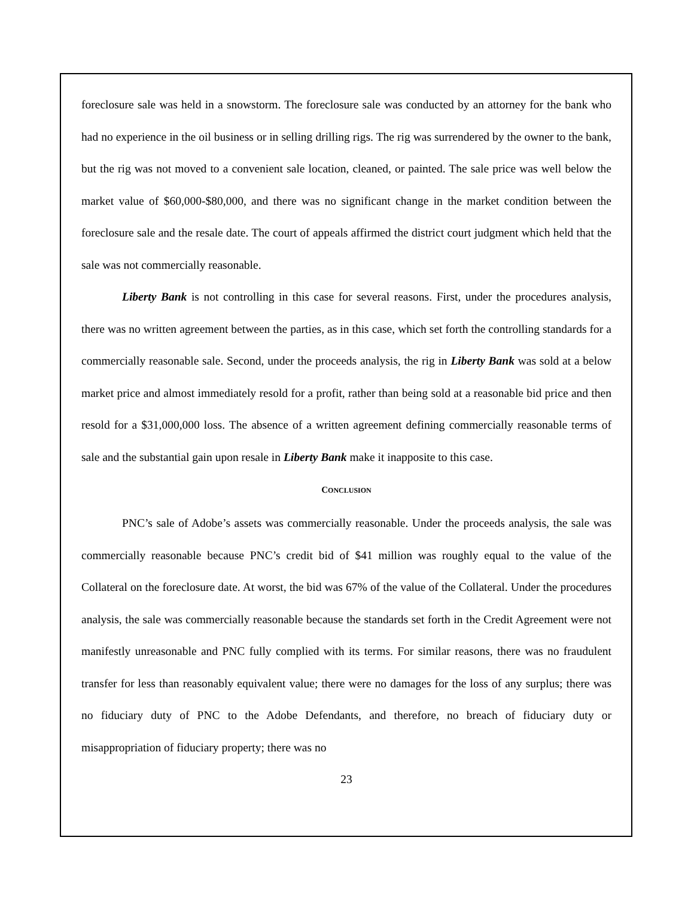foreclosure sale was held in a snowstorm. The foreclosure sale was conducted by an attorney for the bank who had no experience in the oil business or in selling drilling rigs. The rig was surrendered by the owner to the bank, but the rig was not moved to a convenient sale location, cleaned, or painted. The sale price was well below the market value of $60,000-$80,000, and there was no significant change in the market condition between the foreclosure sale and the resale date. The court of appeals affirmed the district court judgment which held that the sale was not commercially reasonable.
Liberty Bank is not controlling in this case for several reasons. First, under the procedures analysis, there was no written agreement between the parties, as in this case, which set forth the controlling standards for a commercially reasonable sale. Second, under the proceeds analysis, the rig in Liberty Bank was sold at a below market price and almost immediately resold for a profit, rather than being sold at a reasonable bid price and then resold for a $31,000,000 loss. The absence of a written agreement defining commercially reasonable terms of sale and the substantial gain upon resale in Liberty Bank make it inapposite to this case.
CONCLUSION
PNC’s sale of Adobe’s assets was commercially reasonable. Under the proceeds analysis, the sale was commercially reasonable because PNC’s credit bid of $41 million was roughly equal to the value of the Collateral on the foreclosure date. At worst, the bid was 67% of the value of the Collateral. Under the procedures analysis, the sale was commercially reasonable because the standards set forth in the Credit Agreement were not manifestly unreasonable and PNC fully complied with its terms. For similar reasons, there was no fraudulent transfer for less than reasonably equivalent value; there were no damages for the loss of any surplus; there was no fiduciary duty of PNC to the Adobe Defendants, and therefore, no breach of fiduciary duty or misappropriation of fiduciary property; there was no
23